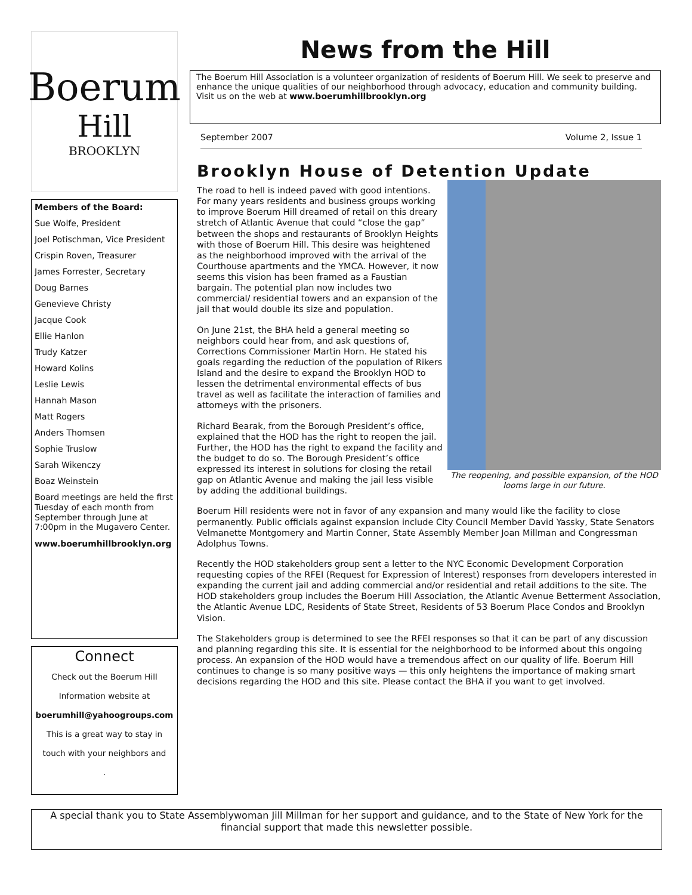Boerum
Hill
BROOKLYN
Members of the Board:
Sue Wolfe, President
Joel Potischman, Vice President
Crispin Roven, Treasurer
James Forrester, Secretary
Doug Barnes
Genevieve Christy
Jacque Cook
Ellie Hanlon
Trudy Katzer
Howard Kolins
Leslie Lewis
Hannah Mason
Matt Rogers
Anders Thomsen
Sophie Truslow
Sarah Wikenczy
Boaz Weinstein
Board meetings are held the first Tuesday of each month from September through June at 7:00pm in the Mugavero Center.
www.boerumhillbrooklyn.org
Connect
Check out the Boerum Hill
Information website at
boerumhill@yahoogroups.com
This is a great way to stay in
touch with your neighbors and
.
News from the Hill
The Boerum Hill Association is a volunteer organization of residents of Boerum Hill. We seek to preserve and enhance the unique qualities of our neighborhood through advocacy, education and community building. Visit us on the web at www.boerumhillbrooklyn.org
September 2007 Volume 2, Issue 1
Brooklyn House of Detention Update
The reopening, and possible expansion, of the HOD looms large in our future.
The road to hell is indeed paved with good intentions. For many years residents and business groups working to improve Boerum Hill dreamed of retail on this dreary stretch of Atlantic Avenue that could “close the gap” between the shops and restaurants of Brooklyn Heights with those of Boerum Hill. This desire was heightened as the neighborhood improved with the arrival of the Courthouse apartments and the YMCA. However, it now seems this vision has been framed as a Faustian bargain. The potential plan now includes two commercial/ residential towers and an expansion of the jail that would double its size and population.
On June 21st, the BHA held a general meeting so neighbors could hear from, and ask questions of, Corrections Commissioner Martin Horn. He stated his goals regarding the reduction of the population of Rikers Island and the desire to expand the Brooklyn HOD to lessen the detrimental environmental effects of bus travel as well as facilitate the interaction of families and attorneys with the prisoners.
Richard Bearak, from the Borough President’s office, explained that the HOD has the right to reopen the jail. Further, the HOD has the right to expand the facility and the budget to do so. The Borough President’s office expressed its interest in solutions for closing the retail gap on Atlantic Avenue and making the jail less visible by adding the additional buildings.
Boerum Hill residents were not in favor of any expansion and many would like the facility to close permanently. Public officials against expansion include City Council Member David Yassky, State Senators Velmanette Montgomery and Martin Conner, State Assembly Member Joan Millman and Congressman Adolphus Towns.
Recently the HOD stakeholders group sent a letter to the NYC Economic Development Corporation requesting copies of the RFEI (Request for Expression of Interest) responses from developers interested in expanding the current jail and adding commercial and/or residential and retail additions to the site. The HOD stakeholders group includes the Boerum Hill Association, the Atlantic Avenue Betterment Association, the Atlantic Avenue LDC, Residents of State Street, Residents of 53 Boerum Place Condos and Brooklyn Vision.
The Stakeholders group is determined to see the RFEI responses so that it can be part of any discussion and planning regarding this site. It is essential for the neighborhood to be informed about this ongoing process. An expansion of the HOD would have a tremendous affect on our quality of life. Boerum Hill continues to change is so many positive ways — this only heightens the importance of making smart decisions regarding the HOD and this site. Please contact the BHA if you want to get involved.
A special thank you to State Assemblywoman Jill Millman for her support and guidance, and to the State of New York for the financial support that made this newsletter possible.